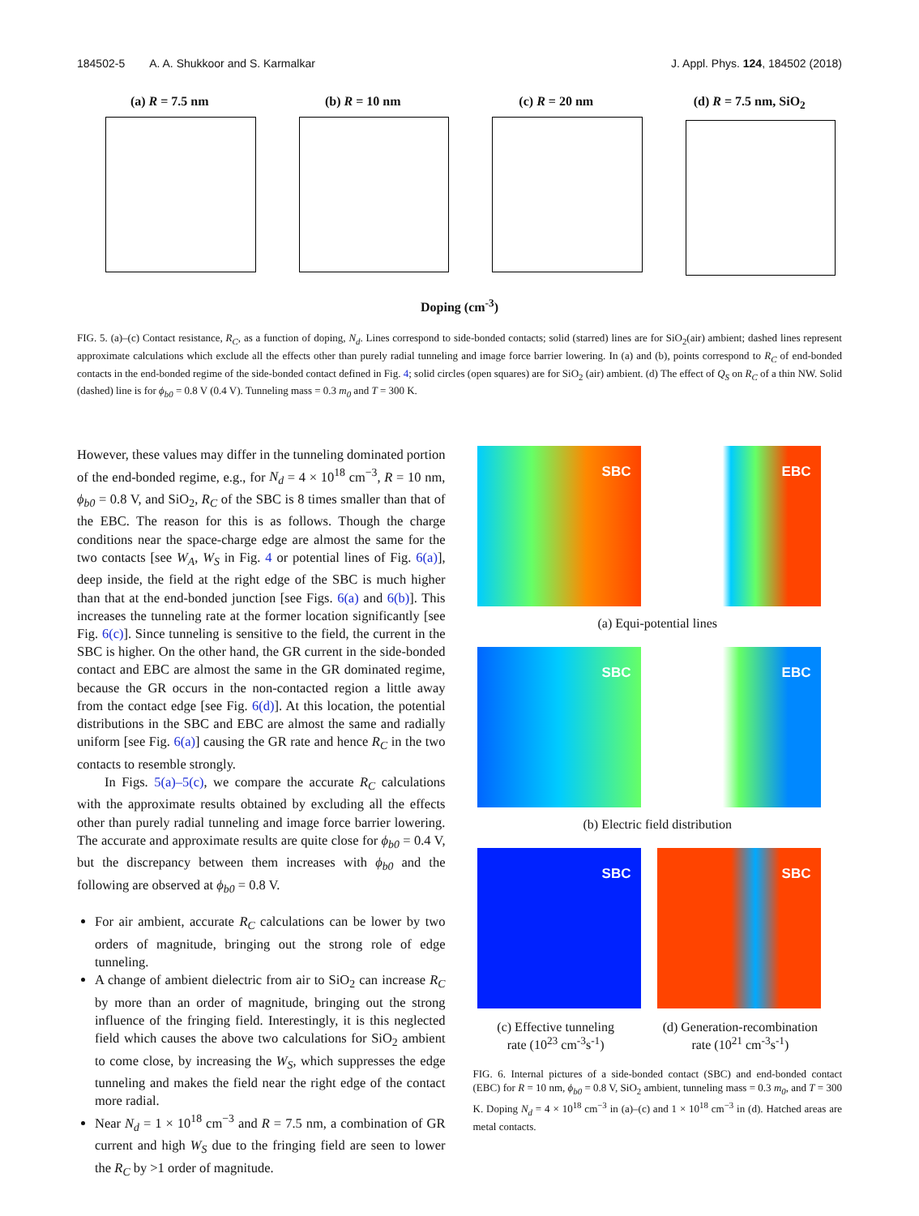184502-5 A. A. Shukkoor and S. Karmalkar J. Appl. Phys. 124, 184502 (2018)
(a) R = 7.5 nm (b) R = 10 nm (c) R = 20 nm (d) R = 7.5 nm, SiO<sub>2</sub>
Doping (cm<sup>-3</sup>)
FIG. 5. (a)–(c) Contact resistance, R<sub>C</sub>, as a function of doping, N<sub>d</sub>. Lines correspond to side-bonded contacts; solid (starred) lines are for SiO<sub>2</sub>(air) ambient; dashed lines represent approximate calculations which exclude all the effects other than purely radial tunneling and image force barrier lowering. In (a) and (b), points correspond to R<sub>C</sub> of end-bonded contacts in the end-bonded regime of the side-bonded contact defined in Fig. 4; solid circles (open squares) are for SiO<sub>2</sub> (air) ambient. (d) The effect of Q<sub>S</sub> on R<sub>C</sub> of a thin NW. Solid (dashed) line is for ϕ<sub>b0</sub> = 0.8 V (0.4 V). Tunneling mass = 0.3 m<sub>0</sub> and T = 300 K.
However, these values may differ in the tunneling dominated portion of the end-bonded regime, e.g., for N<sub>d</sub> = 4 × 10<sup>18</sup> cm<sup>−3</sup>, R = 10 nm, ϕ<sub>b0</sub> = 0.8 V, and SiO<sub>2</sub>, R<sub>C</sub> of the SBC is 8 times smaller than that of the EBC. The reason for this is as follows. Though the charge conditions near the space-charge edge are almost the same for the two contacts [see W<sub>A</sub>, W<sub>S</sub> in Fig. 4 or potential lines of Fig. 6(a)], deep inside, the field at the right edge of the SBC is much higher than that at the end-bonded junction [see Figs. 6(a) and 6(b)]. This increases the tunneling rate at the former location significantly [see Fig. 6(c)]. Since tunneling is sensitive to the field, the current in the SBC is higher. On the other hand, the GR current in the side-bonded contact and EBC are almost the same in the GR dominated regime, because the GR occurs in the non-contacted region a little away from the contact edge [see Fig. 6(d)]. At this location, the potential distributions in the SBC and EBC are almost the same and radially uniform [see Fig. 6(a)] causing the GR rate and hence R<sub>C</sub> in the two contacts to resemble strongly.
In Figs. 5(a)–5(c), we compare the accurate R<sub>C</sub> calculations with the approximate results obtained by excluding all the effects other than purely radial tunneling and image force barrier lowering. The accurate and approximate results are quite close for ϕ<sub>b0</sub> = 0.4 V, but the discrepancy between them increases with ϕ<sub>b0</sub> and the following are observed at ϕ<sub>b0</sub> = 0.8 V.
For air ambient, accurate R<sub>C</sub> calculations can be lower by two orders of magnitude, bringing out the strong role of edge tunneling.
A change of ambient dielectric from air to SiO<sub>2</sub> can increase R<sub>C</sub> by more than an order of magnitude, bringing out the strong influence of the fringing field. Interestingly, it is this neglected field which causes the above two calculations for SiO<sub>2</sub> ambient to come close, by increasing the W<sub>S</sub>, which suppresses the edge tunneling and makes the field near the right edge of the contact more radial.
Near N<sub>d</sub> = 1 × 10<sup>18</sup> cm<sup>−3</sup> and R = 7.5 nm, a combination of GR current and high W<sub>S</sub> due to the fringing field are seen to lower the R<sub>C</sub> by >1 order of magnitude.
SBC
EBC
(a) Equi-potential lines
SBC
EBC
(b) Electric field distribution
SBC
SBC
(c) Effective tunneling
rate (10<sup>23</sup> cm<sup>-3</sup>s<sup>-1</sup>)
(d) Generation-recombination
rate (10<sup>21</sup> cm<sup>-3</sup>s<sup>-1</sup>)
FIG. 6. Internal pictures of a side-bonded contact (SBC) and end-bonded contact (EBC) for R = 10 nm, ϕ<sub>b0</sub> = 0.8 V, SiO<sub>2</sub> ambient, tunneling mass = 0.3 m<sub>0</sub>, and T = 300 K. Doping N<sub>d</sub> = 4 × 10<sup>18</sup> cm<sup>−3</sup> in (a)–(c) and 1 × 10<sup>18</sup> cm<sup>−3</sup> in (d). Hatched areas are metal contacts.